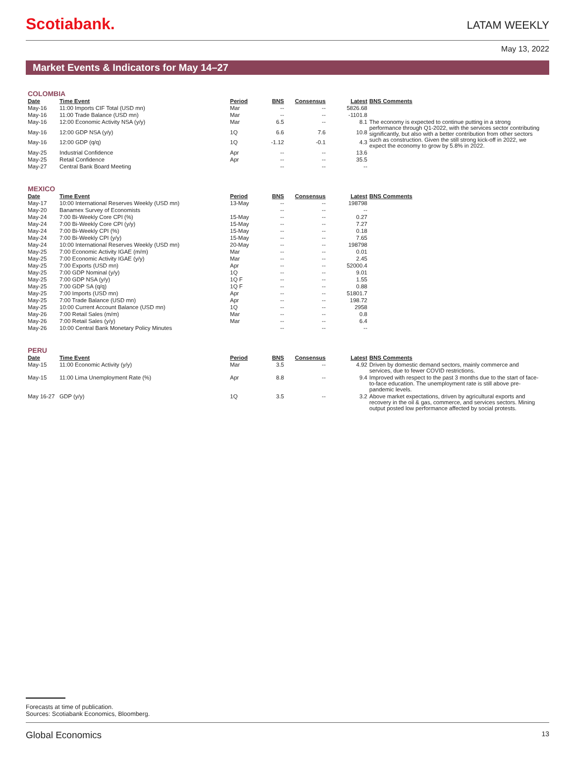Scotiabank.
LATAM WEEKLY
May 13, 2022
Market Events & Indicators for May 14–27
COLOMBIA
| Date | Time Event | Period | BNS | Consensus | Latest | BNS Comments |
| --- | --- | --- | --- | --- | --- | --- |
| May-16 | 11:00 Imports CIF Total (USD mn) | Mar | -- | -- | 5826.68 | |
| May-16 | 11:00 Trade Balance (USD mn) | Mar | -- | -- | -1101.8 | |
| May-16 | 12:00 Economic Activity NSA (y/y) | Mar | 6.5 | -- | 8.1 | The economy is expected to continue putting in a strong performance through Q1-2022, with the services sector contributing significantly, but also with a better contribution from other sectors such as construction. Given the still strong kick-off in 2022, we expect the economy to grow by 5.8% in 2022. |
| May-16 | 12:00 GDP NSA (y/y) | 1Q | 6.6 | 7.6 | 10.8 | |
| May-16 | 12:00 GDP (q/q) | 1Q | -1.12 | -0.1 | 4.3 | |
| May-25 | Industrial Confidence | Apr | -- | -- | 13.6 | |
| May-25 | Retail Confidence | Apr | -- | -- | 35.5 | |
| May-27 | Central Bank Board Meeting | | -- | -- | -- | |
MEXICO
| Date | Time Event | Period | BNS | Consensus | Latest | BNS Comments |
| --- | --- | --- | --- | --- | --- | --- |
| May-17 | 10:00 International Reserves Weekly (USD mn) | 13-May | -- | -- | 198798 | |
| May-20 | Banamex Survey of Economists | | -- | -- | -- | |
| May-24 | 7:00 Bi-Weekly Core CPI (%) | 15-May | -- | -- | 0.27 | |
| May-24 | 7:00 Bi-Weekly Core CPI (y/y) | 15-May | -- | -- | 7.27 | |
| May-24 | 7:00 Bi-Weekly CPI (%) | 15-May | -- | -- | 0.18 | |
| May-24 | 7:00 Bi-Weekly CPI (y/y) | 15-May | -- | -- | 7.65 | |
| May-24 | 10:00 International Reserves Weekly (USD mn) | 20-May | -- | -- | 198798 | |
| May-25 | 7:00 Economic Activity IGAE (m/m) | Mar | -- | -- | 0.01 | |
| May-25 | 7:00 Economic Activity IGAE (y/y) | Mar | -- | -- | 2.45 | |
| May-25 | 7:00 Exports (USD mn) | Apr | -- | -- | 52000.4 | |
| May-25 | 7:00 GDP Nominal (y/y) | 1Q | -- | -- | 9.01 | |
| May-25 | 7:00 GDP NSA (y/y) | 1Q F | -- | -- | 1.55 | |
| May-25 | 7:00 GDP SA (q/q) | 1Q F | -- | -- | 0.88 | |
| May-25 | 7:00 Imports (USD mn) | Apr | -- | -- | 51801.7 | |
| May-25 | 7:00 Trade Balance (USD mn) | Apr | -- | -- | 198.72 | |
| May-25 | 10:00 Current Account Balance (USD mn) | 1Q | -- | -- | 2958 | |
| May-26 | 7:00 Retail Sales (m/m) | Mar | -- | -- | 0.8 | |
| May-26 | 7:00 Retail Sales (y/y) | Mar | -- | -- | 6.4 | |
| May-26 | 10:00 Central Bank Monetary Policy Minutes | | -- | -- | -- | |
PERU
| Date | Time Event | Period | BNS | Consensus | Latest | BNS Comments |
| --- | --- | --- | --- | --- | --- | --- |
| May-15 | 11:00 Economic Activity (y/y) | Mar | 3.5 | -- | 4.92 | Driven by domestic demand sectors, mainly commerce and services, due to fewer COVID restrictions. |
| May-15 | 11:00 Lima Unemployment Rate (%) | Apr | 8.8 | -- | 9.4 | Improved with respect to the past 3 months due to the start of face-to-face education. The unemployment rate is still above pre-pandemic levels. |
| May 16-27 | GDP (y/y) | 1Q | 3.5 | -- | 3.2 | Above market expectations, driven by agricultural exports and recovery in the oil & gas, commerce, and services sectors. Mining output posted low performance affected by social protests. |
Forecasts at time of publication.
Sources: Scotiabank Economics, Bloomberg.
Global Economics 13